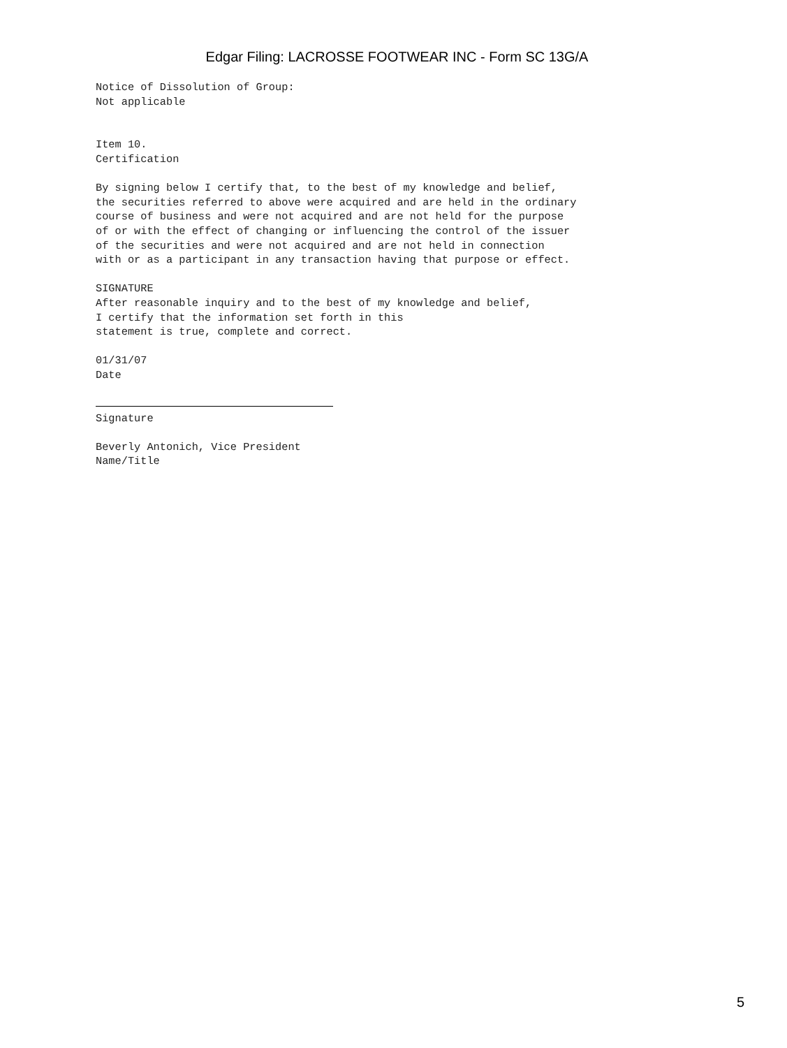Edgar Filing: LACROSSE FOOTWEAR INC - Form SC 13G/A
Notice of Dissolution of Group:
Not applicable


Item 10.
Certification

By signing below I certify that, to the best of my knowledge and belief,
the securities referred to above were acquired and are held in the ordinary
course of business and were not acquired and are not held for the purpose
of or with the effect of changing or influencing the control of the issuer
of the securities and were not acquired and are not held in connection
with or as a participant in any transaction having that purpose or effect.

SIGNATURE
After reasonable inquiry and to the best of my knowledge and belief,
I certify that the information set forth in this
statement is true, complete and correct.

01/31/07
Date


Signature

Beverly Antonich, Vice President
Name/Title
5